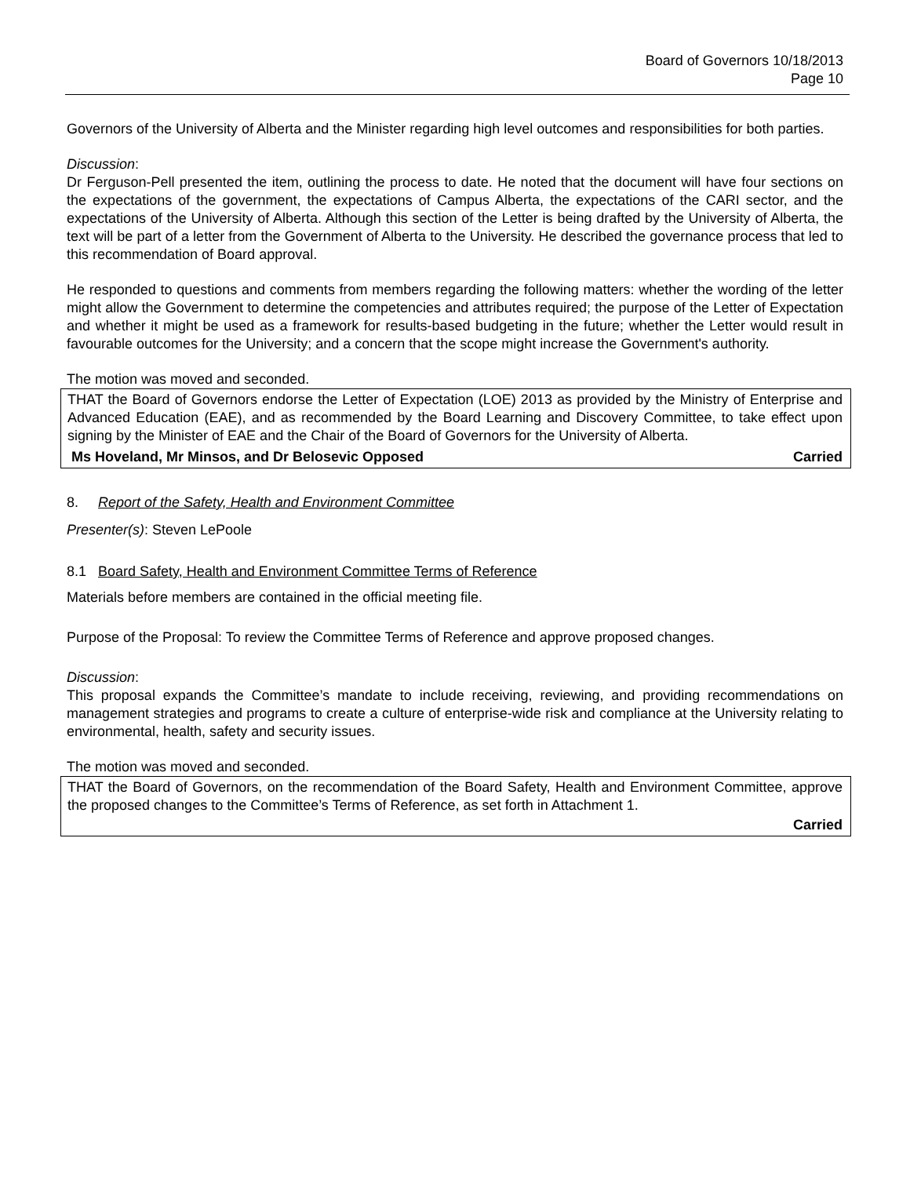Board of Governors 10/18/2013
Page 10
Governors of the University of Alberta and the Minister regarding high level outcomes and responsibilities for both parties.
Discussion:
Dr Ferguson-Pell presented the item, outlining the process to date. He noted that the document will have four sections on the expectations of the government, the expectations of Campus Alberta, the expectations of the CARI sector, and the expectations of the University of Alberta. Although this section of the Letter is being drafted by the University of Alberta, the text will be part of a letter from the Government of Alberta to the University. He described the governance process that led to this recommendation of Board approval.
He responded to questions and comments from members regarding the following matters: whether the wording of the letter might allow the Government to determine the competencies and attributes required; the purpose of the Letter of Expectation and whether it might be used as a framework for results-based budgeting in the future; whether the Letter would result in favourable outcomes for the University; and a concern that the scope might increase the Government's authority.
The motion was moved and seconded.
THAT the Board of Governors endorse the Letter of Expectation (LOE) 2013 as provided by the Ministry of Enterprise and Advanced Education (EAE), and as recommended by the Board Learning and Discovery Committee, to take effect upon signing by the Minister of EAE and the Chair of the Board of Governors for the University of Alberta.
Ms Hoveland, Mr Minsos, and Dr Belosevic Opposed Carried
8. Report of the Safety, Health and Environment Committee
Presenter(s): Steven LePoole
8.1 Board Safety, Health and Environment Committee Terms of Reference
Materials before members are contained in the official meeting file.
Purpose of the Proposal: To review the Committee Terms of Reference and approve proposed changes.
Discussion:
This proposal expands the Committee’s mandate to include receiving, reviewing, and providing recommendations on management strategies and programs to create a culture of enterprise-wide risk and compliance at the University relating to environmental, health, safety and security issues.
The motion was moved and seconded.
THAT the Board of Governors, on the recommendation of the Board Safety, Health and Environment Committee, approve the proposed changes to the Committee’s Terms of Reference, as set forth in Attachment 1.
Carried